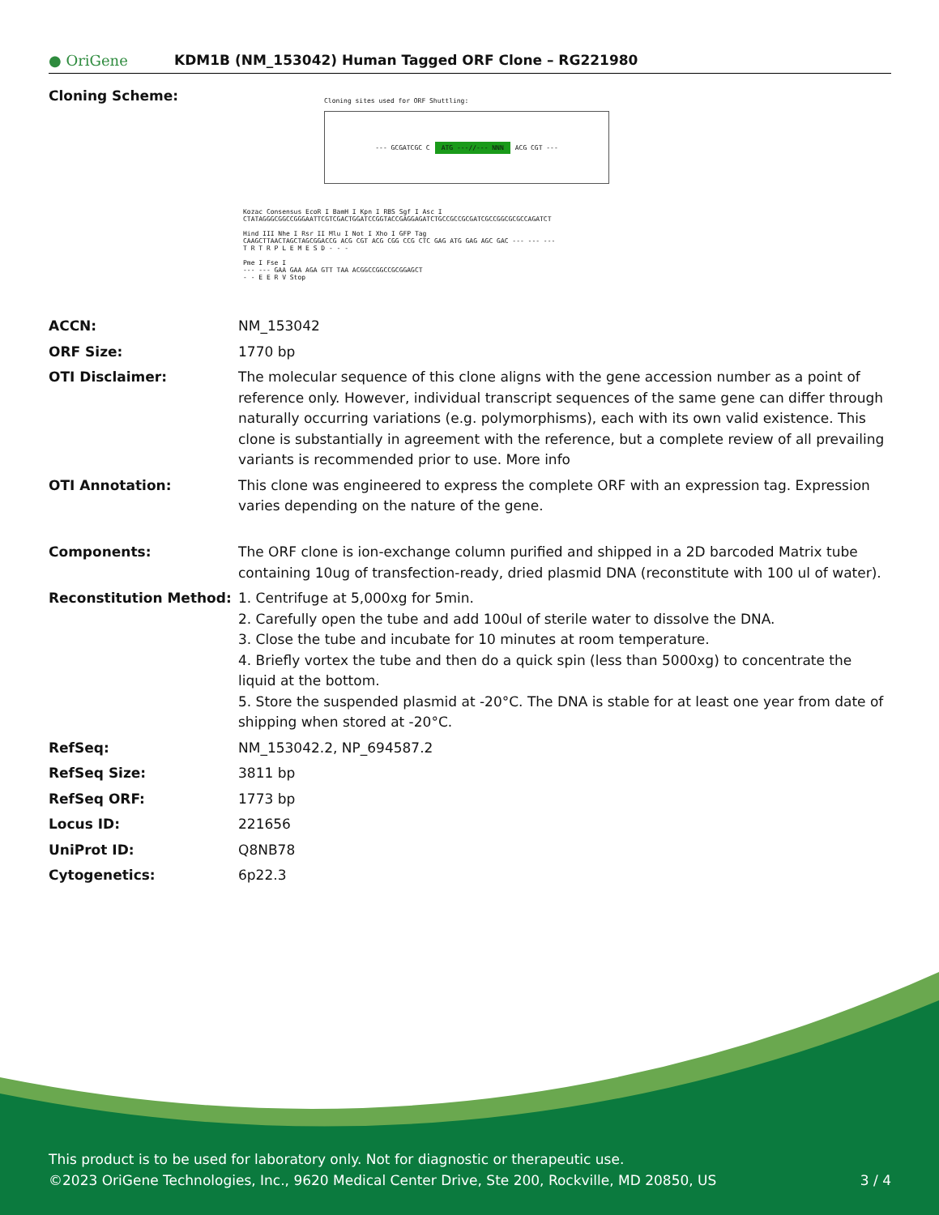● OriGene
KDM1B (NM_153042) Human Tagged ORF Clone – RG221980
Cloning Scheme:
Cloning sites used for ORF Shuttling:
--- GCGATCGC C ATG ---//--- NNN ACG CGT ---
Kozac Consensus EcoR I BamH I Kpn I RBS Sgf I Asc I
CTATAGGGCGGCCGGGAATTCGTCGACTGGATCCGGTACCGAGGAGATCTGCCGCCGCGATCGCCGGCGCGCCAGATCT
Hind III Nhe I Rsr II Mlu I Not I Xho I GFP Tag
CAAGCTTAACTAGCTAGCGGACCG ACG CGT ACG CGG CCG CTC GAG ATG GAG AGC GAC --- --- ---
T R T R P L E M E S D - - -
Pme I Fse I
--- --- GAA GAA AGA GTT TAA ACGGCCGGCCGCGGAGCT
- - E E R V Stop
| ACCN: | NM_153042 |
| ORF Size: | 1770 bp |
| OTI Disclaimer: | The molecular sequence of this clone aligns with the gene accession number as a point of reference only. However, individual transcript sequences of the same gene can differ through naturally occurring variations (e.g. polymorphisms), each with its own valid existence. This clone is substantially in agreement with the reference, but a complete review of all prevailing variants is recommended prior to use. More info |
| OTI Annotation: | This clone was engineered to express the complete ORF with an expression tag. Expression varies depending on the nature of the gene. |
| Components: | The ORF clone is ion-exchange column purified and shipped in a 2D barcoded Matrix tube containing 10ug of transfection-ready, dried plasmid DNA (reconstitute with 100 ul of water). |
| Reconstitution Method: | 1. Centrifuge at 5,000xg for 5min. 2. Carefully open the tube and add 100ul of sterile water to dissolve the DNA. 3. Close the tube and incubate for 10 minutes at room temperature. 4. Briefly vortex the tube and then do a quick spin (less than 5000xg) to concentrate the liquid at the bottom. 5. Store the suspended plasmid at -20°C. The DNA is stable for at least one year from date of shipping when stored at -20°C. |
| RefSeq: | NM_153042.2 , NP_694587.2 |
| RefSeq Size: | 3811 bp |
| RefSeq ORF: | 1773 bp |
| Locus ID: | 221656 |
| UniProt ID: | Q8NB78 |
| Cytogenetics: | 6p22.3 |
This product is to be used for laboratory only. Not for diagnostic or therapeutic use.
©2023 OriGene Technologies, Inc., 9620 Medical Center Drive, Ste 200, Rockville, MD 20850, US 3 / 4